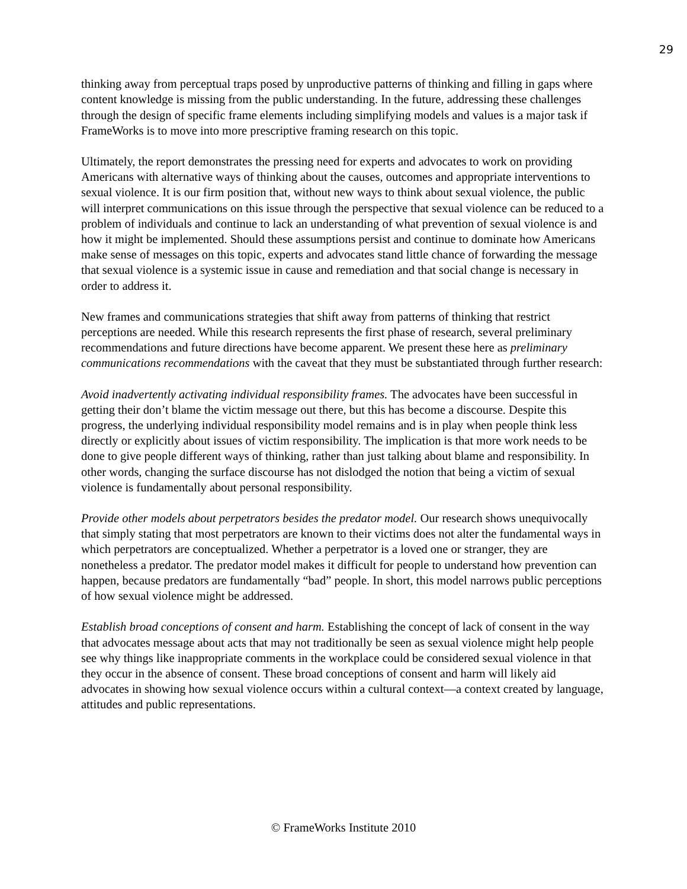29
thinking away from perceptual traps posed by unproductive patterns of thinking and filling in gaps where content knowledge is missing from the public understanding. In the future, addressing these challenges through the design of specific frame elements including simplifying models and values is a major task if FrameWorks is to move into more prescriptive framing research on this topic.
Ultimately, the report demonstrates the pressing need for experts and advocates to work on providing Americans with alternative ways of thinking about the causes, outcomes and appropriate interventions to sexual violence. It is our firm position that, without new ways to think about sexual violence, the public will interpret communications on this issue through the perspective that sexual violence can be reduced to a problem of individuals and continue to lack an understanding of what prevention of sexual violence is and how it might be implemented. Should these assumptions persist and continue to dominate how Americans make sense of messages on this topic, experts and advocates stand little chance of forwarding the message that sexual violence is a systemic issue in cause and remediation and that social change is necessary in order to address it.
New frames and communications strategies that shift away from patterns of thinking that restrict perceptions are needed. While this research represents the first phase of research, several preliminary recommendations and future directions have become apparent. We present these here as preliminary communications recommendations with the caveat that they must be substantiated through further research:
Avoid inadvertently activating individual responsibility frames. The advocates have been successful in getting their don’t blame the victim message out there, but this has become a discourse. Despite this progress, the underlying individual responsibility model remains and is in play when people think less directly or explicitly about issues of victim responsibility. The implication is that more work needs to be done to give people different ways of thinking, rather than just talking about blame and responsibility. In other words, changing the surface discourse has not dislodged the notion that being a victim of sexual violence is fundamentally about personal responsibility.
Provide other models about perpetrators besides the predator model. Our research shows unequivocally that simply stating that most perpetrators are known to their victims does not alter the fundamental ways in which perpetrators are conceptualized. Whether a perpetrator is a loved one or stranger, they are nonetheless a predator. The predator model makes it difficult for people to understand how prevention can happen, because predators are fundamentally “bad” people. In short, this model narrows public perceptions of how sexual violence might be addressed.
Establish broad conceptions of consent and harm. Establishing the concept of lack of consent in the way that advocates message about acts that may not traditionally be seen as sexual violence might help people see why things like inappropriate comments in the workplace could be considered sexual violence in that they occur in the absence of consent. These broad conceptions of consent and harm will likely aid advocates in showing how sexual violence occurs within a cultural context—a context created by language, attitudes and public representations.
© FrameWorks Institute 2010